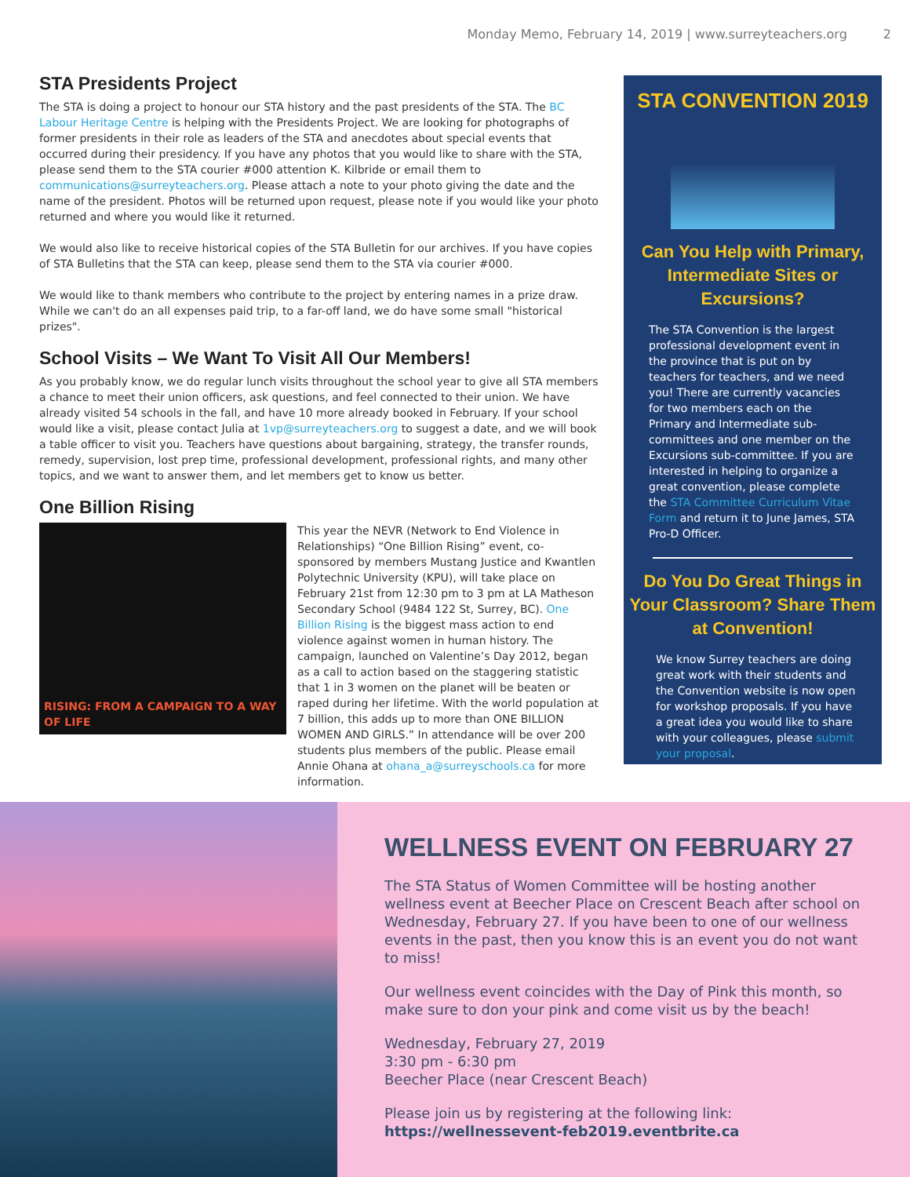Monday Memo, February 14, 2019 | www.surreyteachers.org 2
STA Presidents Project
The STA is doing a project to honour our STA history and the past presidents of the STA. The BC Labour Heritage Centre is helping with the Presidents Project. We are looking for photographs of former presidents in their role as leaders of the STA and anecdotes about special events that occurred during their presidency. If you have any photos that you would like to share with the STA, please send them to the STA courier #000 attention K. Kilbride or email them to communications@surreyteachers.org. Please attach a note to your photo giving the date and the name of the president. Photos will be returned upon request, please note if you would like your photo returned and where you would like it returned.
We would also like to receive historical copies of the STA Bulletin for our archives. If you have copies of STA Bulletins that the STA can keep, please send them to the STA via courier #000.
We would like to thank members who contribute to the project by entering names in a prize draw. While we can't do an all expenses paid trip, to a far-off land, we do have some small "historical prizes".
School Visits – We Want To Visit All Our Members!
As you probably know, we do regular lunch visits throughout the school year to give all STA members a chance to meet their union officers, ask questions, and feel connected to their union. We have already visited 54 schools in the fall, and have 10 more already booked in February. If your school would like a visit, please contact Julia at 1vp@surreyteachers.org to suggest a date, and we will book a table officer to visit you. Teachers have questions about bargaining, strategy, the transfer rounds, remedy, supervision, lost prep time, professional development, professional rights, and many other topics, and we want to answer them, and let members get to know us better.
One Billion Rising
RISING: FROM A CAMPAIGN TO A WAY OF LIFE
This year the NEVR (Network to End Violence in Relationships) “One Billion Rising” event, co-sponsored by members Mustang Justice and Kwantlen Polytechnic University (KPU), will take place on February 21st from 12:30 pm to 3 pm at LA Matheson Secondary School (9484 122 St, Surrey, BC). One Billion Rising is the biggest mass action to end violence against women in human history. The campaign, launched on Valentine’s Day 2012, began as a call to action based on the staggering statistic that 1 in 3 women on the planet will be beaten or raped during her lifetime. With the world population at 7 billion, this adds up to more than ONE BILLION WOMEN AND GIRLS.” In attendance will be over 200 students plus members of the public. Please email Annie Ohana at ohana_a@surreyschools.ca for more information.
STA CONVENTION 2019
Can You Help with Primary, Intermediate Sites or Excursions?
The STA Convention is the largest professional development event in the province that is put on by teachers for teachers, and we need you! There are currently vacancies for two members each on the Primary and Intermediate sub-committees and one member on the Excursions sub-committee. If you are interested in helping to organize a great convention, please complete the STA Committee Curriculum Vitae Form and return it to June James, STA Pro-D Officer.
Do You Do Great Things in Your Classroom? Share Them at Convention!
We know Surrey teachers are doing great work with their students and the Convention website is now open for workshop proposals. If you have a great idea you would like to share with your colleagues, please submit your proposal.
WELLNESS EVENT ON FEBRUARY 27
The STA Status of Women Committee will be hosting another wellness event at Beecher Place on Crescent Beach after school on Wednesday, February 27. If you have been to one of our wellness events in the past, then you know this is an event you do not want to miss!
Our wellness event coincides with the Day of Pink this month, so make sure to don your pink and come visit us by the beach!
Wednesday, February 27, 2019
3:30 pm - 6:30 pm
Beecher Place (near Crescent Beach)
Please join us by registering at the following link:
https://wellnessevent-feb2019.eventbrite.ca